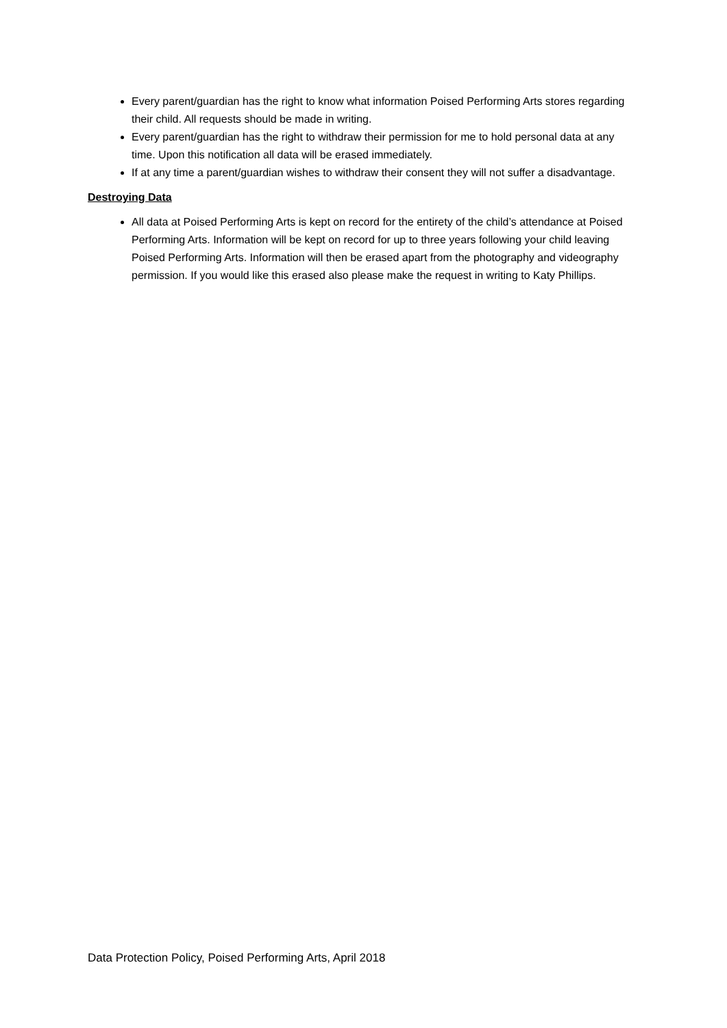Every parent/guardian has the right to know what information Poised Performing Arts stores regarding their child. All requests should be made in writing.
Every parent/guardian has the right to withdraw their permission for me to hold personal data at any time. Upon this notification all data will be erased immediately.
If at any time a parent/guardian wishes to withdraw their consent they will not suffer a disadvantage.
Destroying Data
All data at Poised Performing Arts is kept on record for the entirety of the child’s attendance at Poised Performing Arts. Information will be kept on record for up to three years following your child leaving Poised Performing Arts. Information will then be erased apart from the photography and videography permission. If you would like this erased also please make the request in writing to Katy Phillips.
Data Protection Policy, Poised Performing Arts, April 2018